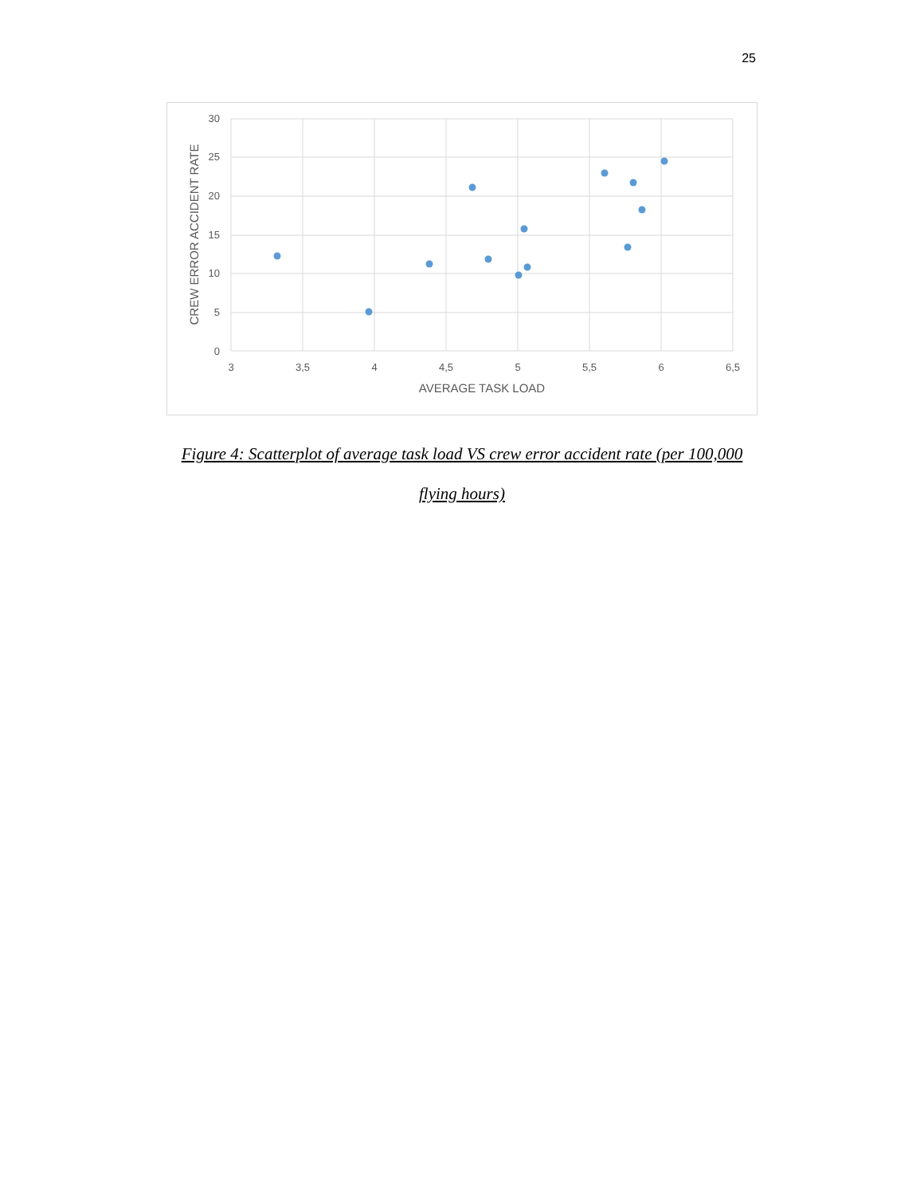25
30
25
20
15
10
5
0
3
3,5
4
4,5
5
5,5
6
6,5
AVERAGE TASK LOAD
CREW ERROR ACCIDENT RATE
Figure 4: Scatterplot of average task load VS crew error accident rate (per 100,000
flying hours)